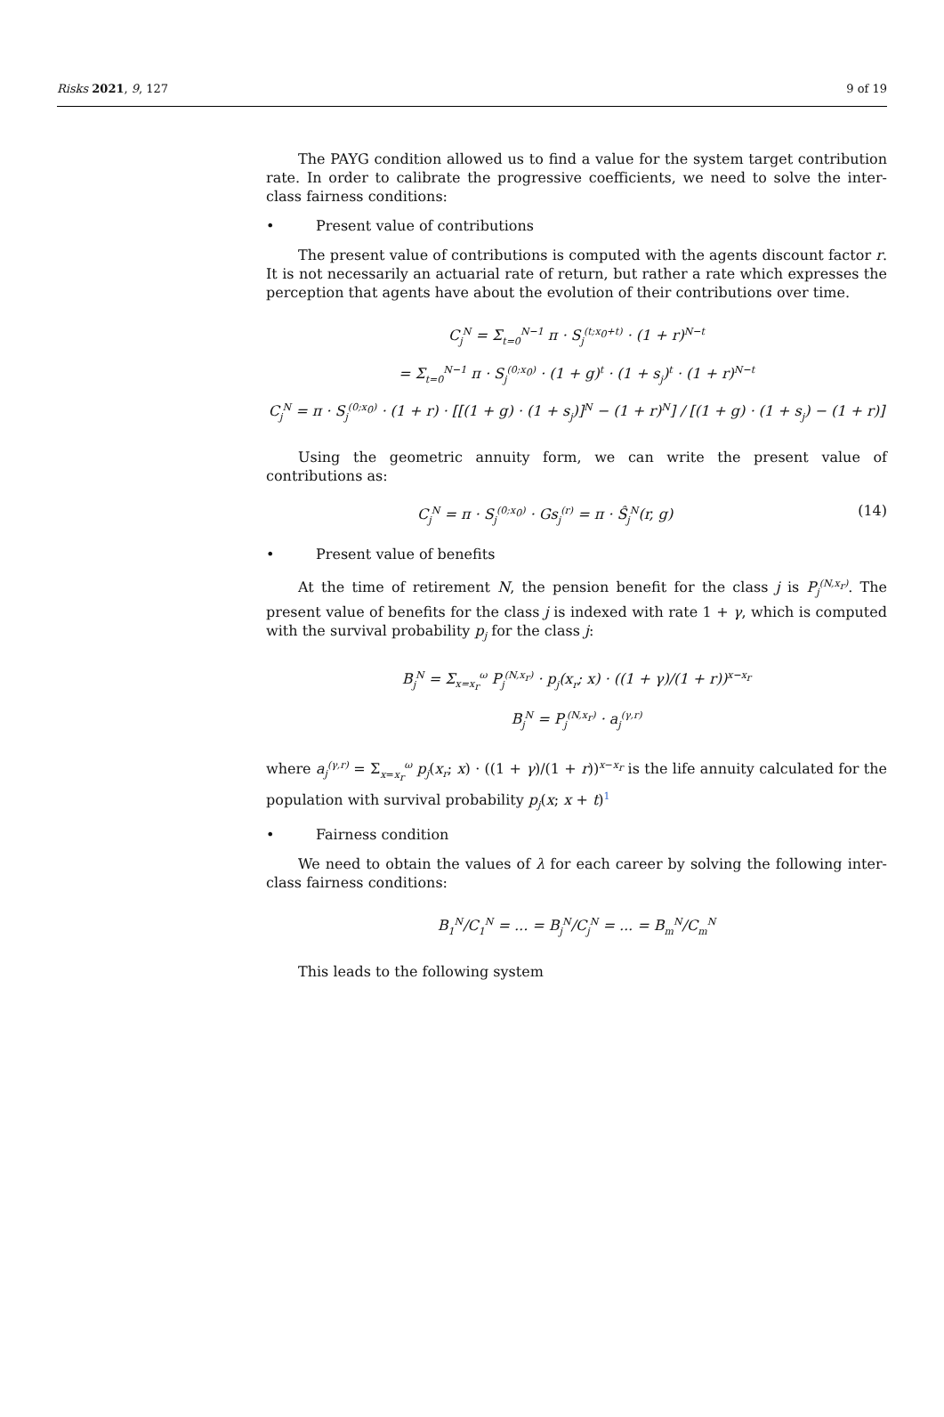Risks 2021, 9, 127 9 of 19
The PAYG condition allowed us to find a value for the system target contribution rate. In order to calibrate the progressive coefficients, we need to solve the inter-class fairness conditions:
• Present value of contributions
The present value of contributions is computed with the agents discount factor r. It is not necessarily an actuarial rate of return, but rather a rate which expresses the perception that agents have about the evolution of their contributions over time.
C<sub>j</sub><sup>N</sup> = Σ<sub>t=0</sub><sup>N−1</sup> π · S<sub>j</sub><sup>(t;x<sub>0</sub>+t)</sup> · (1 + r)<sup>N−t</sup>
= Σ<sub>t=0</sub><sup>N−1</sup> π · S<sub>j</sub><sup>(0;x<sub>0</sub>)</sup> · (1 + g)<sup>t</sup> · (1 + s<sub>j</sub>)<sup>t</sup> · (1 + r)<sup>N−t</sup>
C<sub>j</sub><sup>N</sup> = π · S<sub>j</sub><sup>(0;x<sub>0</sub>)</sup> · (1 + r) · [[(1 + g) · (1 + s<sub>j</sub>)]<sup>N</sup> − (1 + r)<sup>N</sup>] / [(1 + g) · (1 + s<sub>j</sub>) − (1 + r)]
Using the geometric annuity form, we can write the present value of contributions as:
C<sub>j</sub><sup>N</sup> = π · S<sub>j</sub><sup>(0;x<sub>0</sub>)</sup> · Gs<sub>j</sub><sup>(r)</sup> = π · Ŝ<sub>j</sub><sup>N</sup>(r, g) (14)
• Present value of benefits
At the time of retirement N, the pension benefit for the class j is P<sub>j</sub><sup>(N,x<sub>r</sub>)</sup>. The present value of benefits for the class j is indexed with rate 1 + γ, which is computed with the survival probability p<sub>j</sub> for the class j:
B<sub>j</sub><sup>N</sup> = Σ<sub>x=x<sub>r</sub></sub><sup>ω</sup> P<sub>j</sub><sup>(N,x<sub>r</sub>)</sup> · p<sub>j</sub>(x<sub>r</sub>; x) · ((1 + γ)/(1 + r))<sup>x−x<sub>r</sub></sup>
B<sub>j</sub><sup>N</sup> = P<sub>j</sub><sup>(N,x<sub>r</sub>)</sup> · a<sub>j</sub><sup>(γ,r)</sup>
where a<sub>j</sub><sup>(γ,r)</sup> = Σ<sub>x=x<sub>r</sub></sub><sup>ω</sup> p<sub>j</sub>(x<sub>r</sub>; x) · ((1 + γ)/(1 + r))<sup>x−x<sub>r</sub></sup> is the life annuity calculated for the population with survival probability p<sub>j</sub>(x; x + t)<sup>1</sup>
• Fairness condition
We need to obtain the values of λ for each career by solving the following inter-class fairness conditions:
B<sub>1</sub><sup>N</sup>/C<sub>1</sub><sup>N</sup> = ... = B<sub>j</sub><sup>N</sup>/C<sub>j</sub><sup>N</sup> = ... = B<sub>m</sub><sup>N</sup>/C<sub>m</sub><sup>N</sup>
This leads to the following system